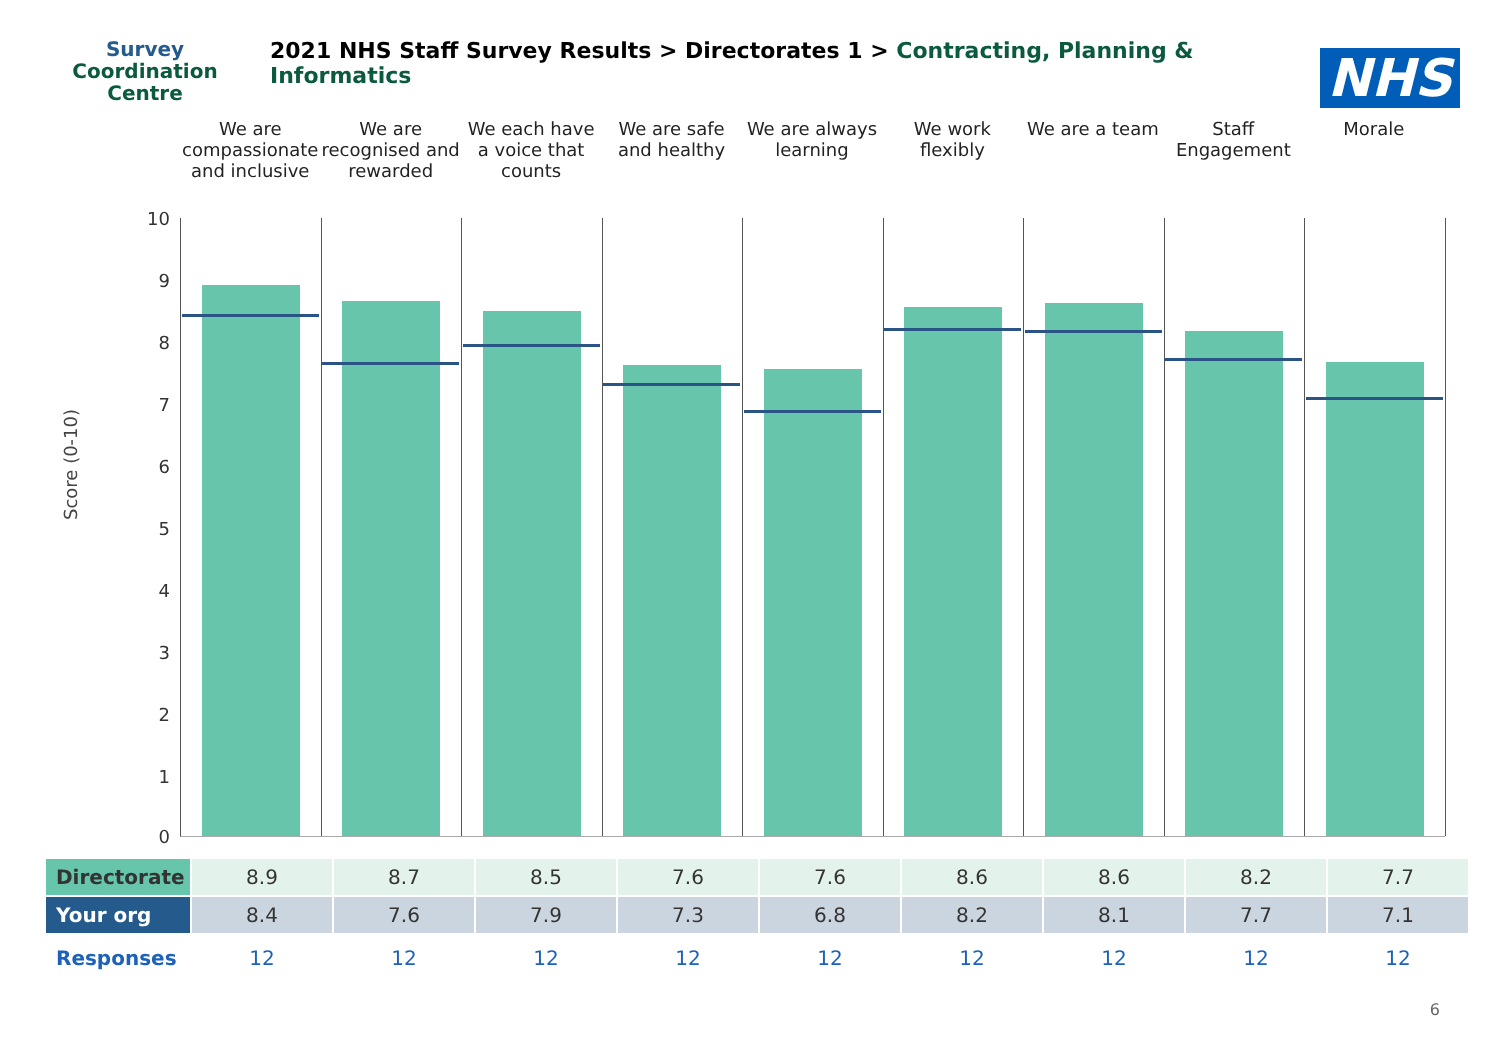Survey
Coordination
Centre
2021 NHS Staff Survey Results > Directorates 1 > Contracting, Planning & Informatics
NHS
We are compassionate and inclusive
We are recognised and rewarded We each have a voice that counts
We are safe and healthy We are always learning We work flexibly We are a team Staff Engagement Morale
10
9
8
7
6
5
4
3
2
1
0
Score (0-10)
| Directorate | 8.9 | 8.7 | 8.5 | 7.6 | 7.6 | 8.6 | 8.6 | 8.2 | 7.7 |
| Your org | 8.4 | 7.6 | 7.9 | 7.3 | 6.8 | 8.2 | 8.1 | 7.7 | 7.1 |
| Responses | 12 | 12 | 12 | 12 | 12 | 12 | 12 | 12 | 12 |
6